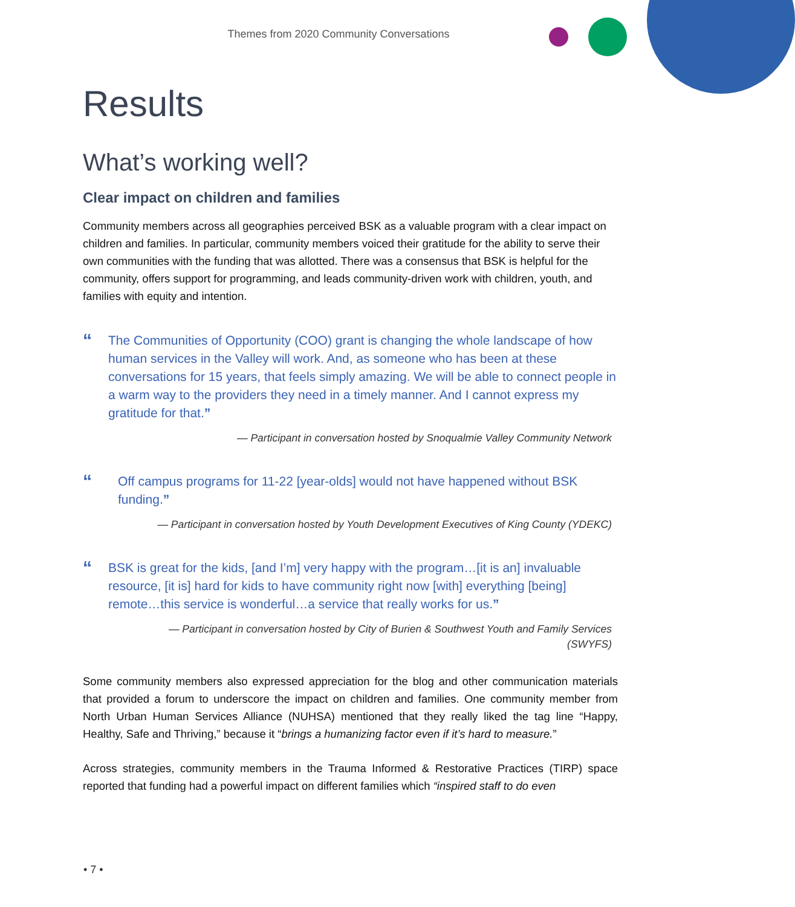Themes from 2020 Community Conversations
Results
What’s working well?
Clear impact on children and families
Community members across all geographies perceived BSK as a valuable program with a clear impact on children and families. In particular, community members voiced their gratitude for the ability to serve their own communities with the funding that was allotted. There was a consensus that BSK is helpful for the community, offers support for programming, and leads community-driven work with children, youth, and families with equity and intention.
“The Communities of Opportunity (COO) grant is changing the whole landscape of how human services in the Valley will work. And, as someone who has been at these conversations for 15 years, that feels simply amazing. We will be able to connect people in a warm way to the providers they need in a timely manner. And I cannot express my gratitude for that.”
— Participant in conversation hosted by Snoqualmie Valley Community Network
“Off campus programs for 11-22 [year-olds] would not have happened without BSK funding.”
— Participant in conversation hosted by Youth Development Executives of King County (YDEKC)
“BSK is great for the kids, [and I’m] very happy with the program…[it is an] invaluable resource, [it is] hard for kids to have community right now [with] everything [being] remote…this service is wonderful…a service that really works for us.”
— Participant in conversation hosted by City of Burien & Southwest Youth and Family Services
(SWYFS)
Some community members also expressed appreciation for the blog and other communication materials that provided a forum to underscore the impact on children and families. One community member from North Urban Human Services Alliance (NUHSA) mentioned that they really liked the tag line “Happy, Healthy, Safe and Thriving,” because it “brings a humanizing factor even if it’s hard to measure.”
Across strategies, community members in the Trauma Informed & Restorative Practices (TIRP) space reported that funding had a powerful impact on different families which “inspired staff to do even
• 7 •